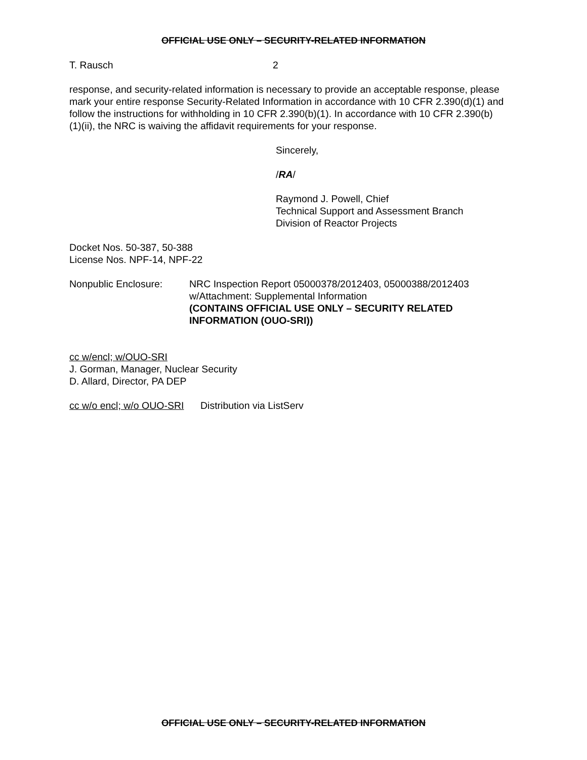OFFICIAL USE ONLY – SECURITY-RELATED INFORMATION
T. Rausch 2
response, and security-related information is necessary to provide an acceptable response, please mark your entire response Security-Related Information in accordance with 10 CFR 2.390(d)(1) and follow the instructions for withholding in 10 CFR 2.390(b)(1). In accordance with 10 CFR 2.390(b)(1)(ii), the NRC is waiving the affidavit requirements for your response.
Sincerely,
/RA/
Raymond J. Powell, Chief
Technical Support and Assessment Branch
Division of Reactor Projects
Docket Nos. 50-387, 50-388
License Nos. NPF-14, NPF-22
Nonpublic Enclosure: NRC Inspection Report 05000378/2012403, 05000388/2012403
w/Attachment: Supplemental Information
(CONTAINS OFFICIAL USE ONLY – SECURITY RELATED INFORMATION (OUO-SRI))
cc w/encl; w/OUO-SRI
J. Gorman, Manager, Nuclear Security
D. Allard, Director, PA DEP
cc w/o encl; w/o OUO-SRI Distribution via ListServ
OFFICIAL USE ONLY – SECURITY-RELATED INFORMATION